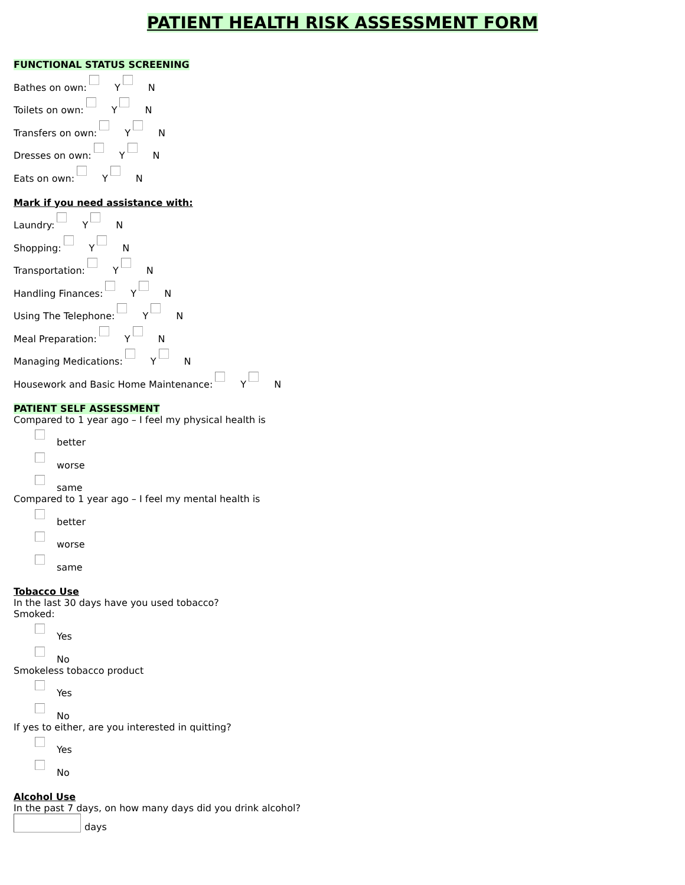PATIENT HEALTH RISK ASSESSMENT FORM
FUNCTIONAL STATUS SCREENING
Bathes on own: Y N
Toilets on own: Y N
Transfers on own: Y N
Dresses on own: Y N
Eats on own: Y N
Mark if you need assistance with:
Laundry: Y N
Shopping: Y N
Transportation: Y N
Handling Finances: Y N
Using The Telephone: Y N
Meal Preparation: Y N
Managing Medications: Y N
Housework and Basic Home Maintenance: Y N
PATIENT SELF ASSESSMENT
Compared to 1 year ago – I feel my physical health is
better
worse
same
Compared to 1 year ago – I feel my mental health is
better
worse
same
Tobacco Use
In the last 30 days have you used tobacco?
Smoked:
Yes
No
Smokeless tobacco product
Yes
No
If yes to either, are you interested in quitting?
Yes
No
Alcohol Use
In the past 7 days, on how many days did you drink alcohol?
days